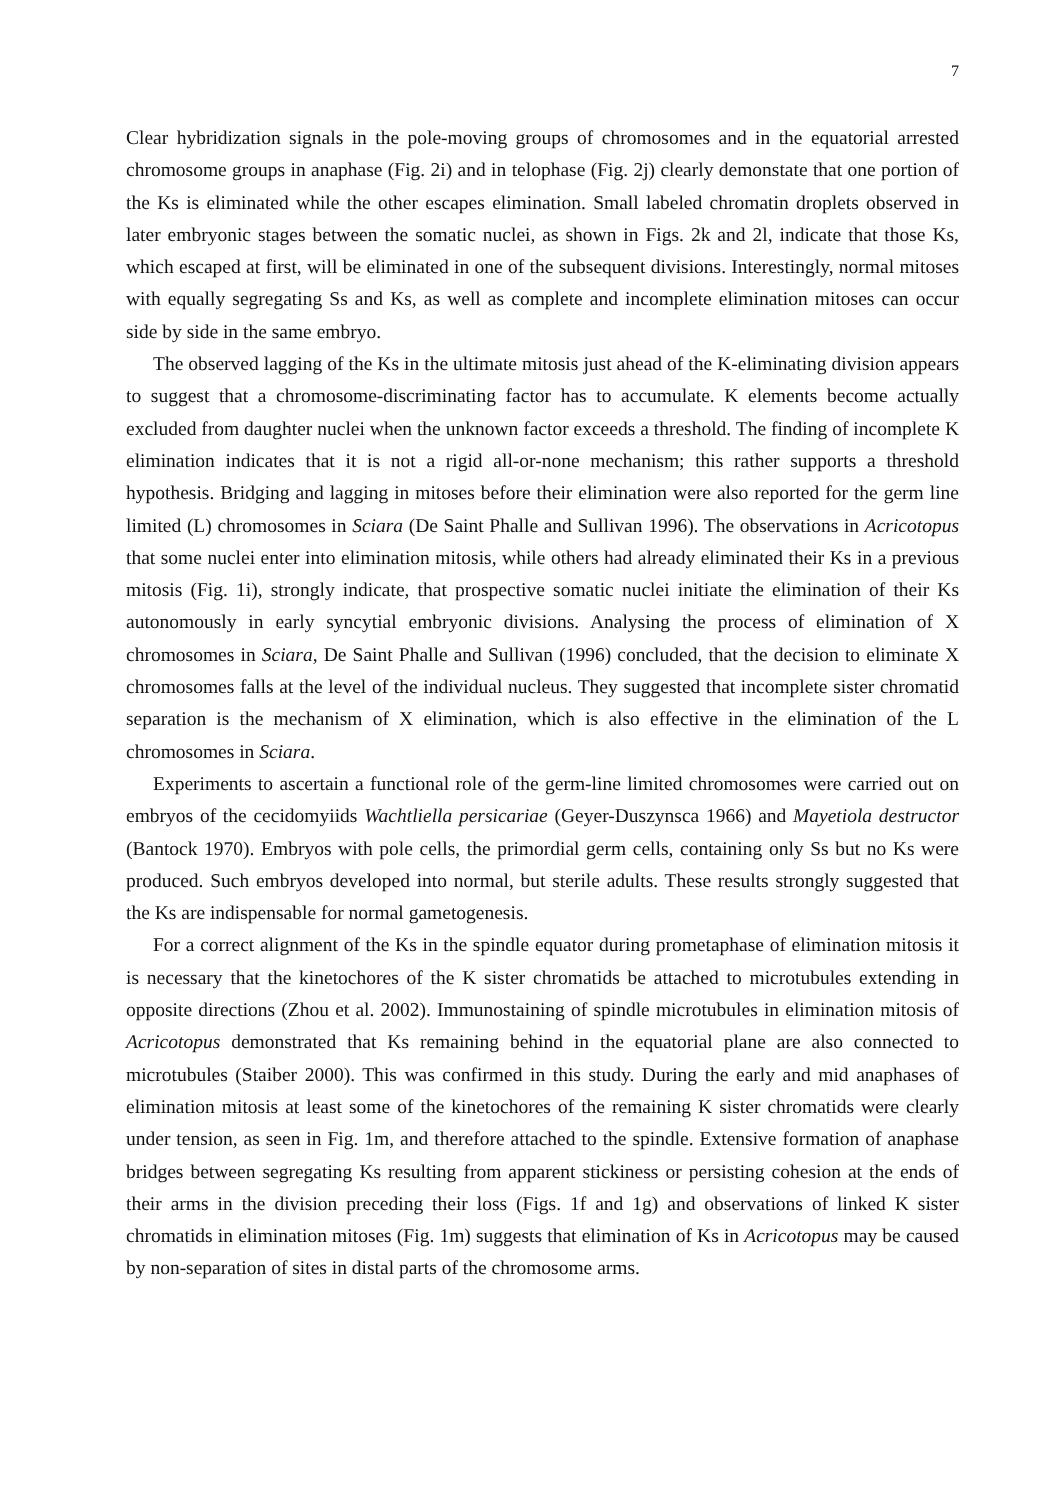7
Clear hybridization signals in the pole-moving groups of chromosomes and in the equatorial arrested chromosome groups in anaphase (Fig. 2i) and in telophase (Fig. 2j) clearly demonstate that one portion of the Ks is eliminated while the other escapes elimination. Small labeled chromatin droplets observed in later embryonic stages between the somatic nuclei, as shown in Figs. 2k and 2l, indicate that those Ks, which escaped at first, will be eliminated in one of the subsequent divisions. Interestingly, normal mitoses with equally segregating Ss and Ks, as well as complete and incomplete elimination mitoses can occur side by side in the same embryo.
The observed lagging of the Ks in the ultimate mitosis just ahead of the K-eliminating division appears to suggest that a chromosome-discriminating factor has to accumulate. K elements become actually excluded from daughter nuclei when the unknown factor exceeds a threshold. The finding of incomplete K elimination indicates that it is not a rigid all-or-none mechanism; this rather supports a threshold hypothesis. Bridging and lagging in mitoses before their elimination were also reported for the germ line limited (L) chromosomes in Sciara (De Saint Phalle and Sullivan 1996). The observations in Acricotopus that some nuclei enter into elimination mitosis, while others had already eliminated their Ks in a previous mitosis (Fig. 1i), strongly indicate, that prospective somatic nuclei initiate the elimination of their Ks autonomously in early syncytial embryonic divisions. Analysing the process of elimination of X chromosomes in Sciara, De Saint Phalle and Sullivan (1996) concluded, that the decision to eliminate X chromosomes falls at the level of the individual nucleus. They suggested that incomplete sister chromatid separation is the mechanism of X elimination, which is also effective in the elimination of the L chromosomes in Sciara.
Experiments to ascertain a functional role of the germ-line limited chromosomes were carried out on embryos of the cecidomyiids Wachtliella persicariae (Geyer-Duszynsca 1966) and Mayetiola destructor (Bantock 1970). Embryos with pole cells, the primordial germ cells, containing only Ss but no Ks were produced. Such embryos developed into normal, but sterile adults. These results strongly suggested that the Ks are indispensable for normal gametogenesis.
For a correct alignment of the Ks in the spindle equator during prometaphase of elimination mitosis it is necessary that the kinetochores of the K sister chromatids be attached to microtubules extending in opposite directions (Zhou et al. 2002). Immunostaining of spindle microtubules in elimination mitosis of Acricotopus demonstrated that Ks remaining behind in the equatorial plane are also connected to microtubules (Staiber 2000). This was confirmed in this study. During the early and mid anaphases of elimination mitosis at least some of the kinetochores of the remaining K sister chromatids were clearly under tension, as seen in Fig. 1m, and therefore attached to the spindle. Extensive formation of anaphase bridges between segregating Ks resulting from apparent stickiness or persisting cohesion at the ends of their arms in the division preceding their loss (Figs. 1f and 1g) and observations of linked K sister chromatids in elimination mitoses (Fig. 1m) suggests that elimination of Ks in Acricotopus may be caused by non-separation of sites in distal parts of the chromosome arms.